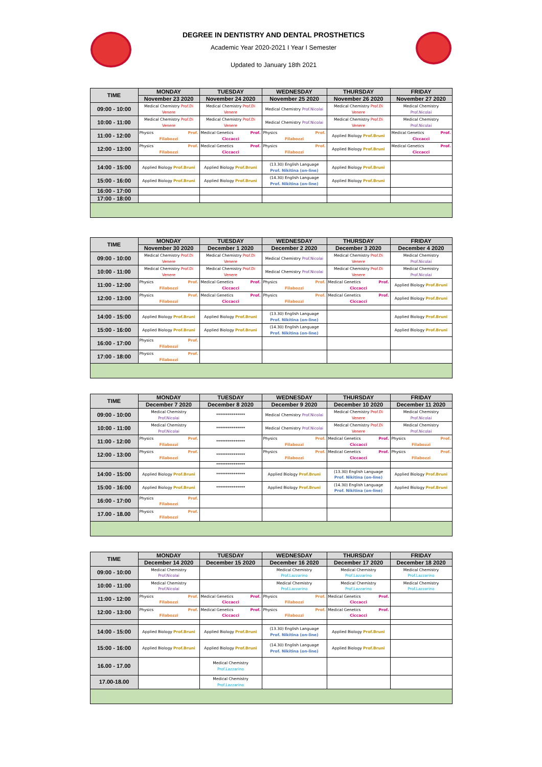DEGREE IN DENTISTRY AND DENTAL PROSTHETICS
Academic Year 2020-2021 I Year I Semester
Updated to January 18th 2021
| TIME | MONDAY | TUESDAY | WEDNESDAY | THURSDAY | FRIDAY |
| --- | --- | --- | --- | --- | --- |
| | November 23 2020 | November 24 2020 | November 25 2020 | November 26 2020 | November 27 2020 |
| 09:00 - 10:00 | Medical Chemistry Prof.Di Venere | Medical Chemistry Prof.Di Venere | Medical Chemistry Prof.Nicolai | Medical Chemistry Prof.Di Venere | Medical Chemistry Prof.Nicolai |
| 10:00 - 11:00 | Medical Chemistry Prof.Di Venere | Medical Chemistry Prof.Di Venere | Medical Chemistry Prof.Nicolai | Medical Chemistry Prof.Di Venere | Medical Chemistry Prof.Nicolai |
| 11:00 - 12:00 | Physics Prof. Filabozzi | Medical Genetics Prof. Ciccacci | Physics Prof. Filabozzi | Applied Biology Prof.Bruni | Medical Genetics Prof. Ciccacci |
| 12:00 - 13:00 | Physics Prof. Filabozzi | Medical Genetics Prof. Ciccacci | Physics Prof. Filabozzi | Applied Biology Prof.Bruni | Medical Genetics Prof. Ciccacci |
| 14:00 - 15:00 | Applied Biology Prof.Bruni | Applied Biology Prof.Bruni | (13.30) English Language Prof. Nikitina (on-line) | Applied Biology Prof.Bruni | |
| 15:00 - 16:00 | Applied Biology Prof.Bruni | Applied Biology Prof.Bruni | (14.30) English Language Prof. Nikitina (on-line) | Applied Biology Prof.Bruni | |
| 16:00 - 17:00 | | | | | |
| 17:00 - 18:00 | | | | | |
| TIME | MONDAY | TUESDAY | WEDNESDAY | THURSDAY | FRIDAY |
| --- | --- | --- | --- | --- | --- |
| | November 30 2020 | December 1 2020 | December 2 2020 | December 3 2020 | December 4 2020 |
| 09:00 - 10:00 | Medical Chemistry Prof.Di Venere | Medical Chemistry Prof.Di Venere | Medical Chemistry Prof.Nicolai | Medical Chemistry Prof.Di Venere | Medical Chemistry Prof.Nicolai |
| 10:00 - 11:00 | Medical Chemistry Prof.Di Venere | Medical Chemistry Prof.Di Venere | Medical Chemistry Prof.Nicolai | Medical Chemistry Prof.Di Venere | Medical Chemistry Prof.Nicolai |
| 11:00 - 12:00 | Physics Prof. Filabozzi | Medical Genetics Prof. Ciccacci | Physics Prof. Filabozzi | Medical Genetics Prof. Ciccacci | Applied Biology Prof.Bruni |
| 12:00 - 13:00 | Physics Prof. Filabozzi | Medical Genetics Prof. Ciccacci | Physics Prof. Filabozzi | Medical Genetics Prof. Ciccacci | Applied Biology Prof.Bruni |
| 14:00 - 15:00 | Applied Biology Prof.Bruni | Applied Biology Prof.Bruni | (13.30) English Language Prof. Nikitina (on-line) | | Applied Biology Prof.Bruni |
| 15:00 - 16:00 | Applied Biology Prof.Bruni | Applied Biology Prof.Bruni | (14.30) English Language Prof. Nikitina (on-line) | | Applied Biology Prof.Bruni |
| 16:00 - 17:00 | Physics Prof. Filabozzi | | | | |
| 17:00 - 18:00 | Physics Prof. Filabozzi | | | | |
| TIME | MONDAY | TUESDAY | WEDNESDAY | THURSDAY | FRIDAY |
| --- | --- | --- | --- | --- | --- |
| | December 7 2020 | December 8 2020 | December 9 2020 | December 10 2020 | December 11 2020 |
| 09:00 - 10:00 | Medical Chemistry Prof.Nicolai | *************** | Medical Chemistry Prof.Nicolai | Medical Chemistry Prof.Di Venere | Medical Chemistry Prof.Nicolai |
| 10:00 - 11:00 | Medical Chemistry Prof.Nicolai | *************** | Medical Chemistry Prof.Nicolai | Medical Chemistry Prof.Di Venere | Medical Chemistry Prof.Nicolai |
| 11:00 - 12:00 | Physics Prof. Filabozzi | *************** | Physics Prof. Filabozzi | Medical Genetics Prof. Ciccacci | Physics Prof. Filabozzi |
| 12:00 - 13:00 | Physics Prof. Filabozzi | *************** | Physics Prof. Filabozzi | Medical Genetics Prof. Ciccacci | Physics Prof. Filabozzi |
| | | *************** | | | |
| 14:00 - 15:00 | Applied Biology Prof.Bruni | *************** | Applied Biology Prof.Bruni | (13.30) English Language Prof. Nikitina (on-line) | Applied Biology Prof.Bruni |
| 15:00 - 16:00 | Applied Biology Prof.Bruni | *************** | Applied Biology Prof.Bruni | (14.30) English Language Prof. Nikitina (on-line) | Applied Biology Prof.Bruni |
| 16:00 - 17:00 | Physics Prof. Filabozzi | | | | |
| 17.00 - 18.00 | Physics Prof. Filabozzi | | | | |
| TIME | MONDAY | TUESDAY | WEDNESDAY | THURSDAY | FRIDAY |
| --- | --- | --- | --- | --- | --- |
| | December 14 2020 | December 15 2020 | December 16 2020 | December 17 2020 | December 18 2020 |
| 09:00 - 10:00 | Medical Chemistry Prof.Nicolai | | Medical Chemistry Prof.Lazzarino | Medical Chemistry Prof.Lazzarino | Medical Chemistry Prof.Lazzarino |
| 10:00 - 11:00 | Medical Chemistry Prof.Nicolai | | Medical Chemistry Prof.Lazzarino | Medical Chemistry Prof.Lazzarino | Medical Chemistry Prof.Lazzarino |
| 11:00 - 12:00 | Physics Prof. Filabozzi | Medical Genetics Prof. Ciccacci | Physics Prof. Filabozzi | Medical Genetics Prof. Ciccacci | |
| 12:00 - 13:00 | Physics Prof. Filabozzi | Medical Genetics Prof. Ciccacci | Physics Prof. Filabozzi | Medical Genetics Prof. Ciccacci | |
| 14:00 - 15:00 | Applied Biology Prof.Bruni | Applied Biology Prof.Bruni | (13.30) English Language Prof. Nikitina (on-line) | Applied Biology Prof.Bruni | |
| 15:00 - 16:00 | Applied Biology Prof.Bruni | Applied Biology Prof.Bruni | (14.30) English Language Prof. Nikitina (on-line) | Applied Biology Prof.Bruni | |
| 16.00 - 17.00 | | Medical Chemistry Prof.Lazzarino | | | |
| 17.00-18.00 | | Medical Chemistry Prof.Lazzarino | | | |